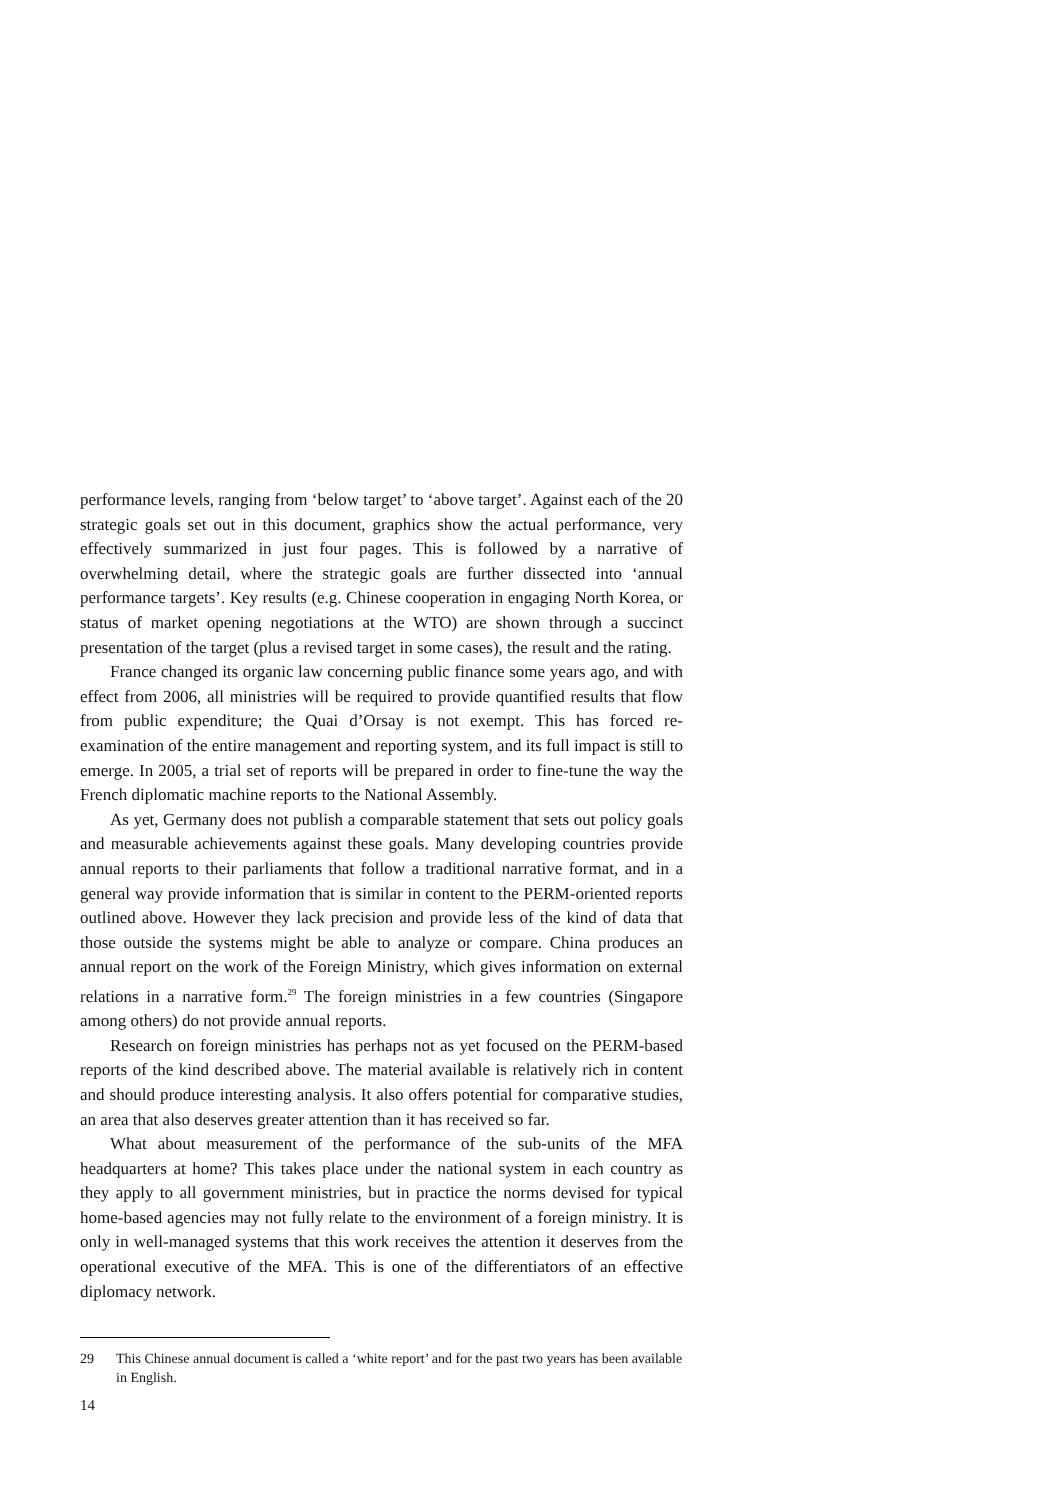performance levels, ranging from ‘below target’ to ‘above target’. Against each of the 20 strategic goals set out in this document, graphics show the actual performance, very effectively summarized in just four pages. This is followed by a narrative of overwhelming detail, where the strategic goals are further dissected into ‘annual performance targets’. Key results (e.g. Chinese cooperation in engaging North Korea, or status of market opening negotiations at the WTO) are shown through a succinct presentation of the target (plus a revised target in some cases), the result and the rating.
France changed its organic law concerning public finance some years ago, and with effect from 2006, all ministries will be required to provide quantified results that flow from public expenditure; the Quai d’Orsay is not exempt. This has forced re-examination of the entire management and reporting system, and its full impact is still to emerge. In 2005, a trial set of reports will be prepared in order to fine-tune the way the French diplomatic machine reports to the National Assembly.
As yet, Germany does not publish a comparable statement that sets out policy goals and measurable achievements against these goals. Many developing countries provide annual reports to their parliaments that follow a traditional narrative format, and in a general way provide information that is similar in content to the PERM-oriented reports outlined above. However they lack precision and provide less of the kind of data that those outside the systems might be able to analyze or compare. China produces an annual report on the work of the Foreign Ministry, which gives information on external relations in a narrative form.<sup>29</sup> The foreign ministries in a few countries (Singapore among others) do not provide annual reports.
Research on foreign ministries has perhaps not as yet focused on the PERM-based reports of the kind described above. The material available is relatively rich in content and should produce interesting analysis. It also offers potential for comparative studies, an area that also deserves greater attention than it has received so far.
What about measurement of the performance of the sub-units of the MFA headquarters at home? This takes place under the national system in each country as they apply to all government ministries, but in practice the norms devised for typical home-based agencies may not fully relate to the environment of a foreign ministry. It is only in well-managed systems that this work receives the attention it deserves from the operational executive of the MFA. This is one of the differentiators of an effective diplomacy network.
29 This Chinese annual document is called a ‘white report’ and for the past two years has been available in English.
14